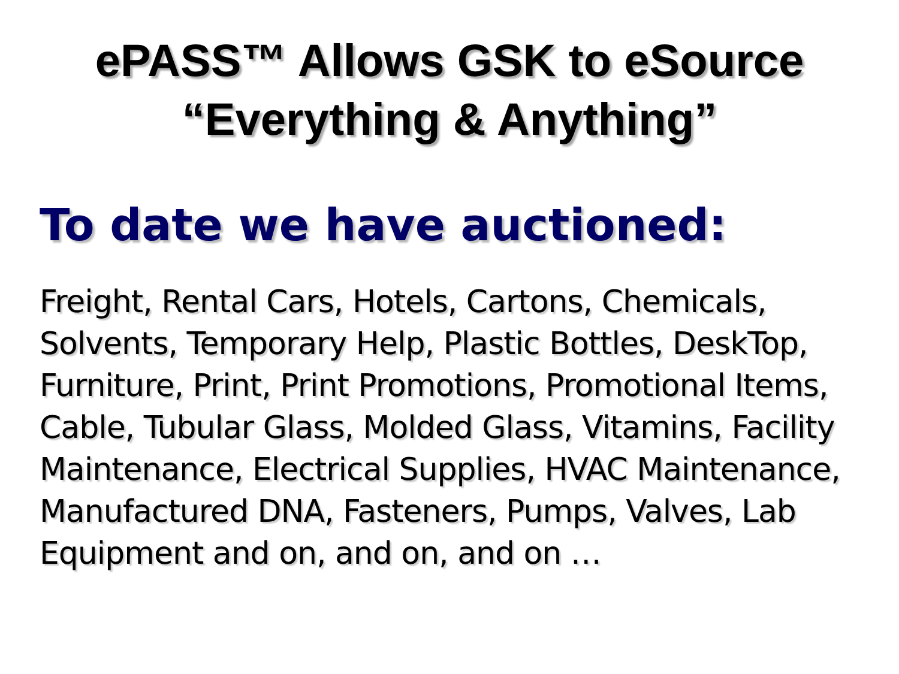ePASS™ Allows GSK to eSource
“Everything & Anything”
To date we have auctioned:
Freight, Rental Cars, Hotels, Cartons, Chemicals, Solvents, Temporary Help, Plastic Bottles, DeskTop, Furniture, Print, Print Promotions, Promotional Items, Cable, Tubular Glass, Molded Glass, Vitamins, Facility Maintenance, Electrical Supplies, HVAC Maintenance, Manufactured DNA, Fasteners, Pumps, Valves, Lab Equipment and on, and on, and on …